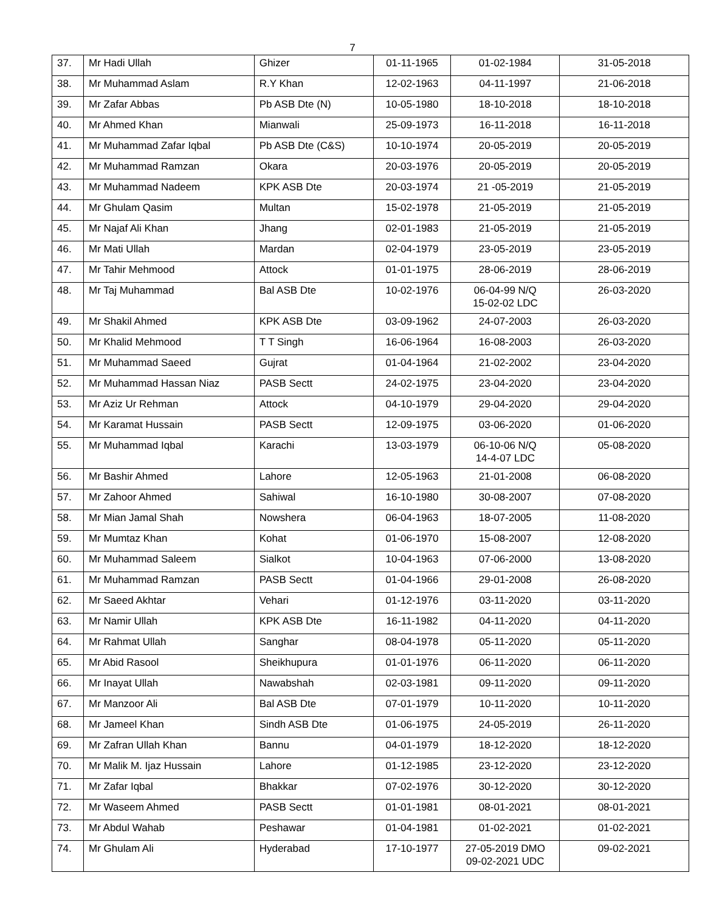7
| 37. | Mr Hadi Ullah | Ghizer | 01-11-1965 | 01-02-1984 | 31-05-2018 |
| 38. | Mr Muhammad Aslam | R.Y Khan | 12-02-1963 | 04-11-1997 | 21-06-2018 |
| 39. | Mr Zafar Abbas | Pb ASB Dte (N) | 10-05-1980 | 18-10-2018 | 18-10-2018 |
| 40. | Mr Ahmed Khan | Mianwali | 25-09-1973 | 16-11-2018 | 16-11-2018 |
| 41. | Mr Muhammad Zafar Iqbal | Pb ASB Dte (C&S) | 10-10-1974 | 20-05-2019 | 20-05-2019 |
| 42. | Mr Muhammad Ramzan | Okara | 20-03-1976 | 20-05-2019 | 20-05-2019 |
| 43. | Mr Muhammad Nadeem | KPK ASB Dte | 20-03-1974 | 21 -05-2019 | 21-05-2019 |
| 44. | Mr Ghulam Qasim | Multan | 15-02-1978 | 21-05-2019 | 21-05-2019 |
| 45. | Mr Najaf Ali Khan | Jhang | 02-01-1983 | 21-05-2019 | 21-05-2019 |
| 46. | Mr Mati Ullah | Mardan | 02-04-1979 | 23-05-2019 | 23-05-2019 |
| 47. | Mr Tahir Mehmood | Attock | 01-01-1975 | 28-06-2019 | 28-06-2019 |
| 48. | Mr Taj Muhammad | Bal ASB Dte | 10-02-1976 | 06-04-99 N/Q 15-02-02 LDC | 26-03-2020 |
| 49. | Mr Shakil Ahmed | KPK ASB Dte | 03-09-1962 | 24-07-2003 | 26-03-2020 |
| 50. | Mr Khalid Mehmood | T T Singh | 16-06-1964 | 16-08-2003 | 26-03-2020 |
| 51. | Mr Muhammad Saeed | Gujrat | 01-04-1964 | 21-02-2002 | 23-04-2020 |
| 52. | Mr Muhammad Hassan Niaz | PASB Sectt | 24-02-1975 | 23-04-2020 | 23-04-2020 |
| 53. | Mr Aziz Ur Rehman | Attock | 04-10-1979 | 29-04-2020 | 29-04-2020 |
| 54. | Mr Karamat Hussain | PASB Sectt | 12-09-1975 | 03-06-2020 | 01-06-2020 |
| 55. | Mr Muhammad Iqbal | Karachi | 13-03-1979 | 06-10-06 N/Q 14-4-07 LDC | 05-08-2020 |
| 56. | Mr Bashir Ahmed | Lahore | 12-05-1963 | 21-01-2008 | 06-08-2020 |
| 57. | Mr Zahoor Ahmed | Sahiwal | 16-10-1980 | 30-08-2007 | 07-08-2020 |
| 58. | Mr Mian Jamal Shah | Nowshera | 06-04-1963 | 18-07-2005 | 11-08-2020 |
| 59. | Mr Mumtaz Khan | Kohat | 01-06-1970 | 15-08-2007 | 12-08-2020 |
| 60. | Mr Muhammad Saleem | Sialkot | 10-04-1963 | 07-06-2000 | 13-08-2020 |
| 61. | Mr Muhammad Ramzan | PASB Sectt | 01-04-1966 | 29-01-2008 | 26-08-2020 |
| 62. | Mr Saeed Akhtar | Vehari | 01-12-1976 | 03-11-2020 | 03-11-2020 |
| 63. | Mr Namir Ullah | KPK ASB Dte | 16-11-1982 | 04-11-2020 | 04-11-2020 |
| 64. | Mr Rahmat Ullah | Sanghar | 08-04-1978 | 05-11-2020 | 05-11-2020 |
| 65. | Mr Abid Rasool | Sheikhupura | 01-01-1976 | 06-11-2020 | 06-11-2020 |
| 66. | Mr Inayat Ullah | Nawabshah | 02-03-1981 | 09-11-2020 | 09-11-2020 |
| 67. | Mr Manzoor Ali | Bal ASB Dte | 07-01-1979 | 10-11-2020 | 10-11-2020 |
| 68. | Mr Jameel Khan | Sindh ASB Dte | 01-06-1975 | 24-05-2019 | 26-11-2020 |
| 69. | Mr Zafran Ullah Khan | Bannu | 04-01-1979 | 18-12-2020 | 18-12-2020 |
| 70. | Mr Malik M. Ijaz Hussain | Lahore | 01-12-1985 | 23-12-2020 | 23-12-2020 |
| 71. | Mr Zafar Iqbal | Bhakkar | 07-02-1976 | 30-12-2020 | 30-12-2020 |
| 72. | Mr Waseem Ahmed | PASB Sectt | 01-01-1981 | 08-01-2021 | 08-01-2021 |
| 73. | Mr Abdul Wahab | Peshawar | 01-04-1981 | 01-02-2021 | 01-02-2021 |
| 74. | Mr Ghulam Ali | Hyderabad | 17-10-1977 | 27-05-2019 DMO 09-02-2021 UDC | 09-02-2021 |